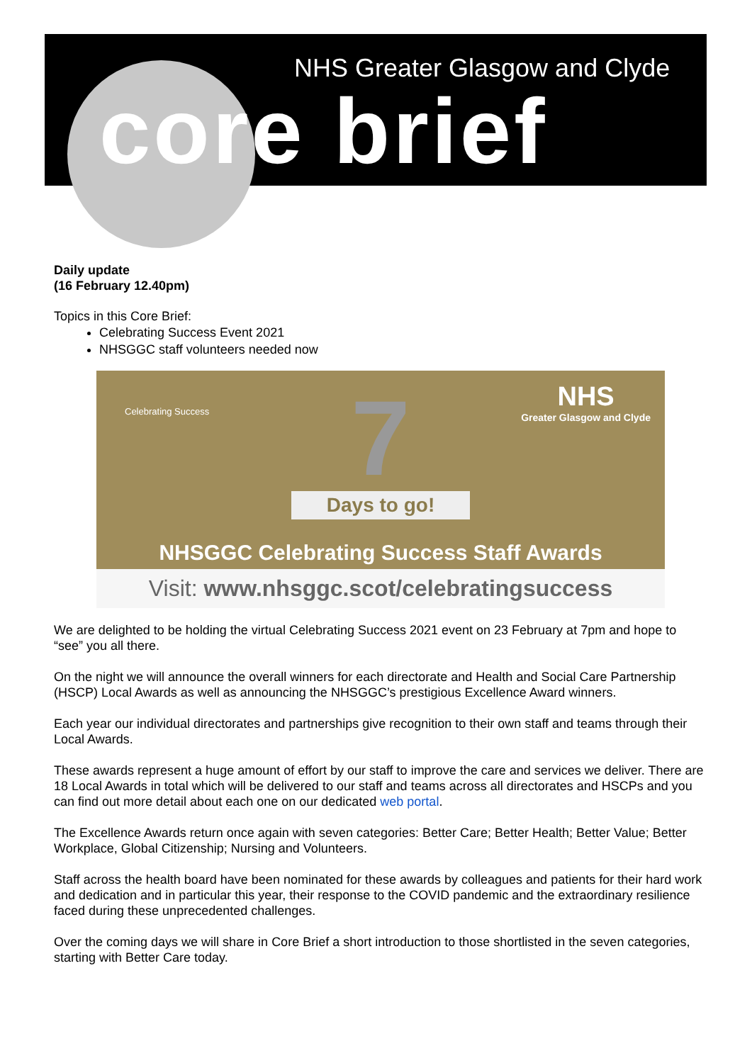NHS Greater Glasgow and Clyde
core brief
Daily update
(16 February 12.40pm)
Topics in this Core Brief:
Celebrating Success Event 2021
NHSGGC staff volunteers needed now
Celebrating Success
NHS
Greater Glasgow and Clyde
7
Days to go!
NHSGGC Celebrating Success Staff Awards
Visit: www.nhsggc.scot/celebratingsuccess
We are delighted to be holding the virtual Celebrating Success 2021 event on 23 February at 7pm and hope to “see” you all there.
On the night we will announce the overall winners for each directorate and Health and Social Care Partnership (HSCP) Local Awards as well as announcing the NHSGGC’s prestigious Excellence Award winners.
Each year our individual directorates and partnerships give recognition to their own staff and teams through their Local Awards.
These awards represent a huge amount of effort by our staff to improve the care and services we deliver. There are 18 Local Awards in total which will be delivered to our staff and teams across all directorates and HSCPs and you can find out more detail about each one on our dedicated web portal.
The Excellence Awards return once again with seven categories: Better Care; Better Health; Better Value; Better Workplace, Global Citizenship; Nursing and Volunteers.
Staff across the health board have been nominated for these awards by colleagues and patients for their hard work and dedication and in particular this year, their response to the COVID pandemic and the extraordinary resilience faced during these unprecedented challenges.
Over the coming days we will share in Core Brief a short introduction to those shortlisted in the seven categories, starting with Better Care today.